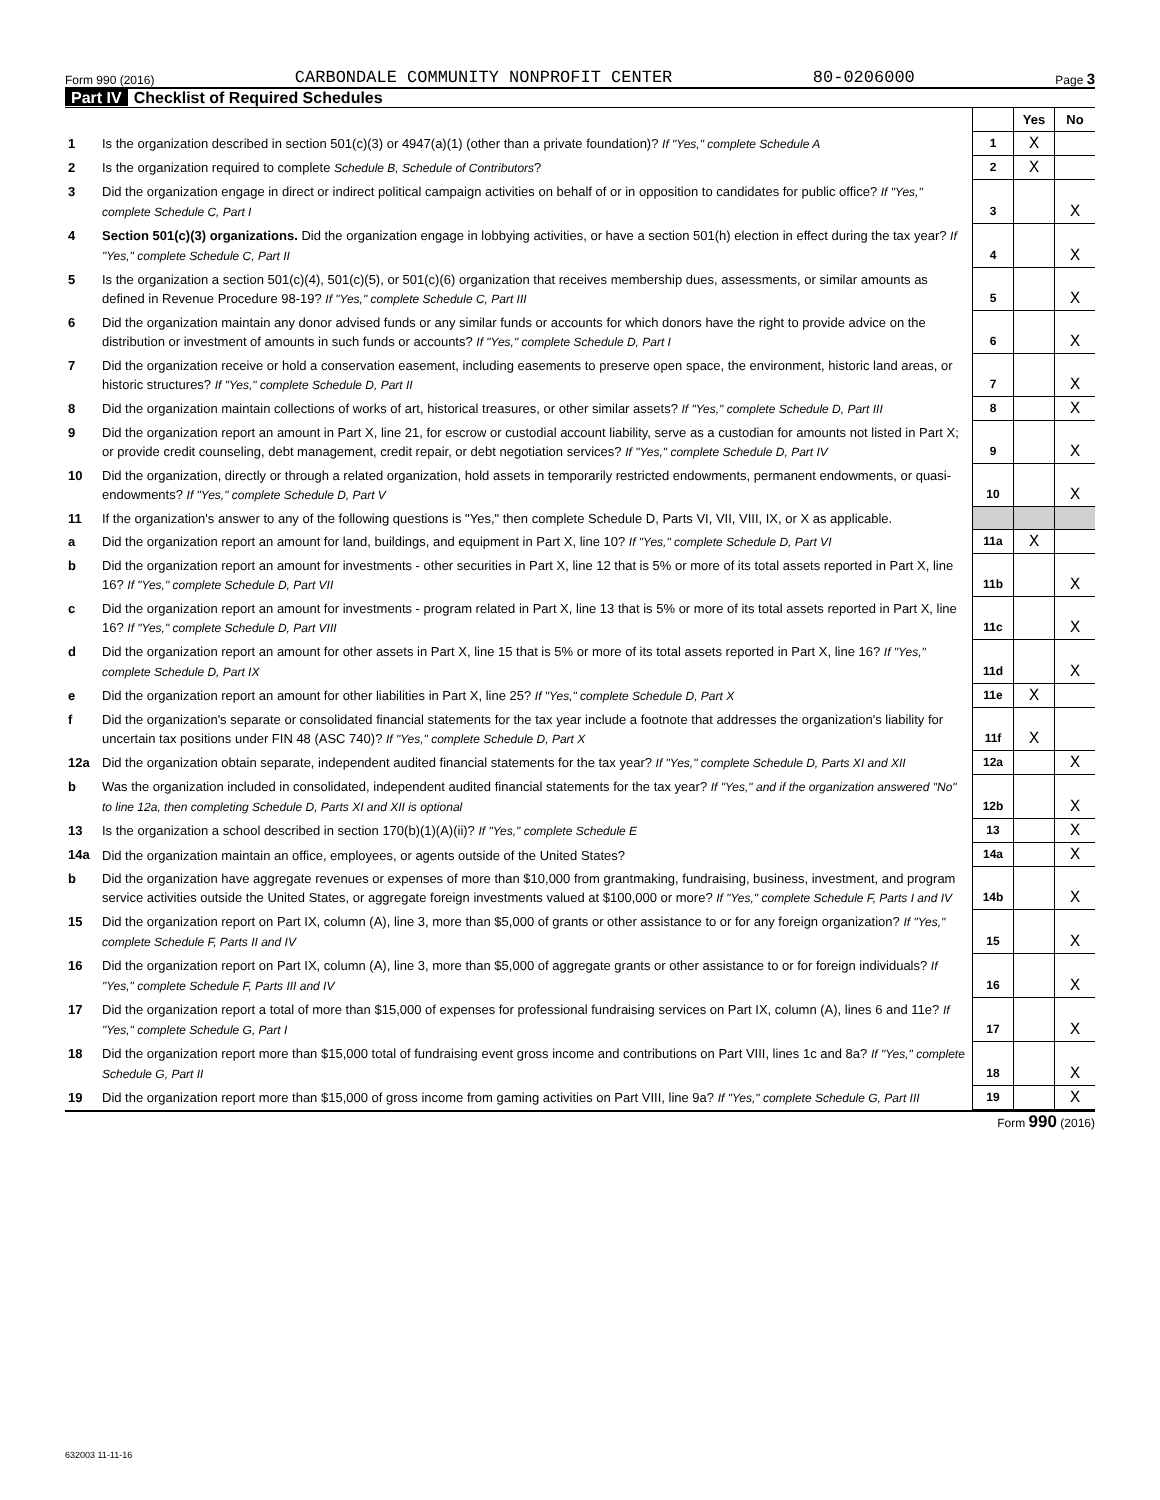Form 990 (2016) CARBONDALE COMMUNITY NONPROFIT CENTER 80-0206000 Page 3
Part IV Checklist of Required Schedules
| | | | Yes | No |
| 1 | Is the organization described in section 501(c)(3) or 4947(a)(1) (other than a private foundation)? If "Yes," complete Schedule A | 1 | X | |
| 2 | Is the organization required to complete Schedule B, Schedule of Contributors ? | 2 | X | |
| 3 | Did the organization engage in direct or indirect political campaign activities on behalf of or in opposition to candidates for public office? If "Yes," complete Schedule C, Part I | 3 | | X |
| 4 | Section 501(c)(3) organizations. Did the organization engage in lobbying activities, or have a section 501(h) election in effect during the tax year? If "Yes," complete Schedule C, Part II | 4 | | X |
| 5 | Is the organization a section 501(c)(4), 501(c)(5), or 501(c)(6) organization that receives membership dues, assessments, or similar amounts as defined in Revenue Procedure 98-19? If "Yes," complete Schedule C, Part III | 5 | | X |
| 6 | Did the organization maintain any donor advised funds or any similar funds or accounts for which donors have the right to provide advice on the distribution or investment of amounts in such funds or accounts? If "Yes," complete Schedule D, Part I | 6 | | X |
| 7 | Did the organization receive or hold a conservation easement, including easements to preserve open space, the environment, historic land areas, or historic structures? If "Yes," complete Schedule D, Part II | 7 | | X |
| 8 | Did the organization maintain collections of works of art, historical treasures, or other similar assets? If "Yes," complete Schedule D, Part III | 8 | | X |
| 9 | Did the organization report an amount in Part X, line 21, for escrow or custodial account liability, serve as a custodian for amounts not listed in Part X; or provide credit counseling, debt management, credit repair, or debt negotiation services? If "Yes," complete Schedule D, Part IV | 9 | | X |
| 10 | Did the organization, directly or through a related organization, hold assets in temporarily restricted endowments, permanent endowments, or quasi-endowments? If "Yes," complete Schedule D, Part V | 10 | | X |
| 11 | If the organization's answer to any of the following questions is "Yes," then complete Schedule D, Parts VI, VII, VIII, IX, or X as applicable. | | | |
| a | Did the organization report an amount for land, buildings, and equipment in Part X, line 10? If "Yes," complete Schedule D, Part VI | 11a | X | |
| b | Did the organization report an amount for investments - other securities in Part X, line 12 that is 5% or more of its total assets reported in Part X, line 16? If "Yes," complete Schedule D, Part VII | 11b | | X |
| c | Did the organization report an amount for investments - program related in Part X, line 13 that is 5% or more of its total assets reported in Part X, line 16? If "Yes," complete Schedule D, Part VIII | 11c | | X |
| d | Did the organization report an amount for other assets in Part X, line 15 that is 5% or more of its total assets reported in Part X, line 16? If "Yes," complete Schedule D, Part IX | 11d | | X |
| e | Did the organization report an amount for other liabilities in Part X, line 25? If "Yes," complete Schedule D, Part X | 11e | X | |
| f | Did the organization's separate or consolidated financial statements for the tax year include a footnote that addresses the organization's liability for uncertain tax positions under FIN 48 (ASC 740)? If "Yes," complete Schedule D, Part X | 11f | X | |
| 12a | Did the organization obtain separate, independent audited financial statements for the tax year? If "Yes," complete Schedule D, Parts XI and XII | 12a | | X |
| b | Was the organization included in consolidated, independent audited financial statements for the tax year? If "Yes," and if the organization answered "No" to line 12a, then completing Schedule D, Parts XI and XII is optional | 12b | | X |
| 13 | Is the organization a school described in section 170(b)(1)(A)(ii)? If "Yes," complete Schedule E | 13 | | X |
| 14a | Did the organization maintain an office, employees, or agents outside of the United States? | 14a | | X |
| b | Did the organization have aggregate revenues or expenses of more than $10,000 from grantmaking, fundraising, business, investment, and program service activities outside the United States, or aggregate foreign investments valued at $100,000 or more? If "Yes," complete Schedule F, Parts I and IV | 14b | | X |
| 15 | Did the organization report on Part IX, column (A), line 3, more than $5,000 of grants or other assistance to or for any foreign organization? If "Yes," complete Schedule F, Parts II and IV | 15 | | X |
| 16 | Did the organization report on Part IX, column (A), line 3, more than $5,000 of aggregate grants or other assistance to or for foreign individuals? If "Yes," complete Schedule F, Parts III and IV | 16 | | X |
| 17 | Did the organization report a total of more than $15,000 of expenses for professional fundraising services on Part IX, column (A), lines 6 and 11e? If "Yes," complete Schedule G, Part I | 17 | | X |
| 18 | Did the organization report more than $15,000 total of fundraising event gross income and contributions on Part VIII, lines 1c and 8a? If "Yes," complete Schedule G, Part II | 18 | | X |
| 19 | Did the organization report more than $15,000 of gross income from gaming activities on Part VIII, line 9a? If "Yes," complete Schedule G, Part III | 19 | | X |
Form 990 (2016)
632003 11-11-16